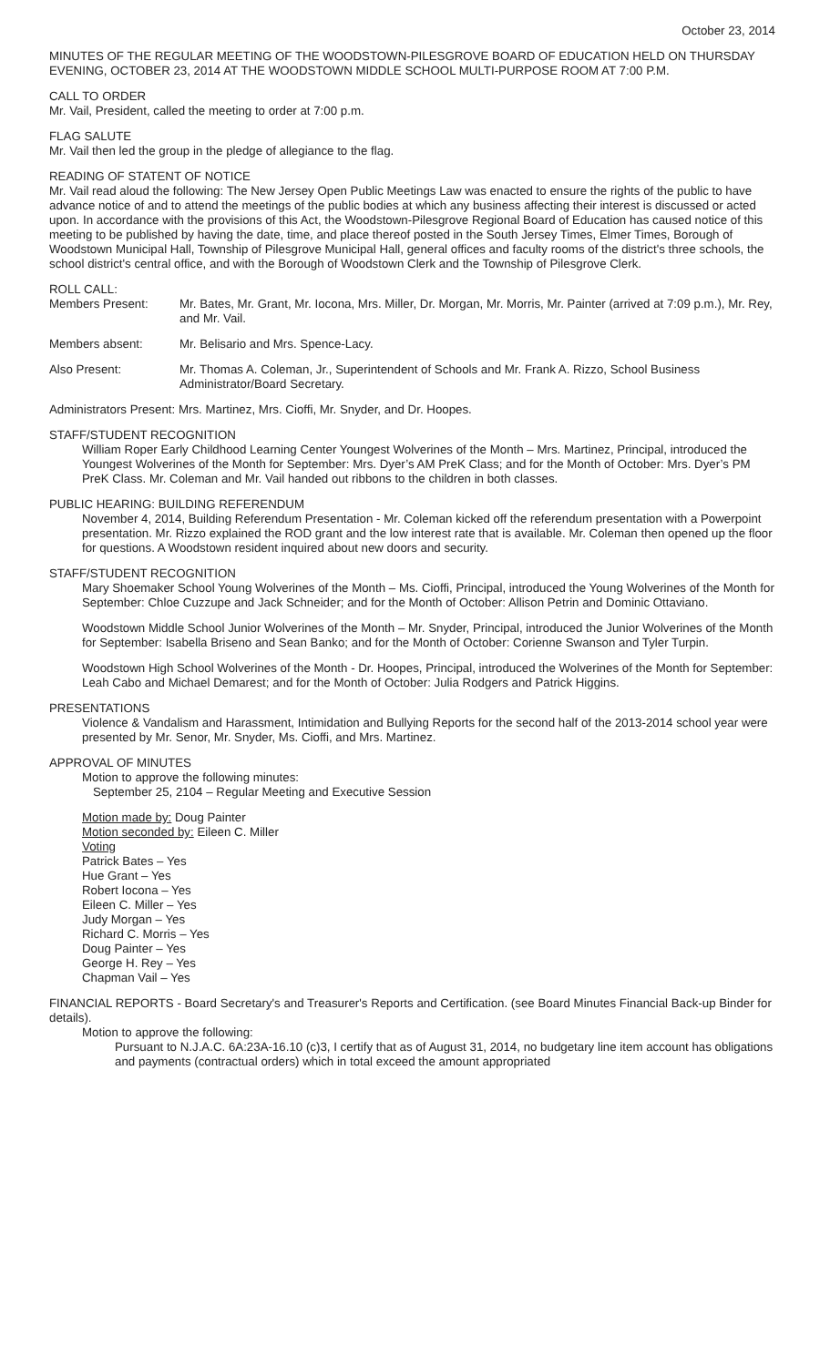October 23, 2014
MINUTES OF THE REGULAR MEETING OF THE WOODSTOWN-PILESGROVE BOARD OF EDUCATION HELD ON THURSDAY EVENING, OCTOBER 23, 2014 AT THE WOODSTOWN MIDDLE SCHOOL MULTI-PURPOSE ROOM AT 7:00 P.M.
CALL TO ORDER
Mr. Vail, President, called the meeting to order at 7:00 p.m.
FLAG SALUTE
Mr. Vail then led the group in the pledge of allegiance to the flag.
READING OF STATENT OF NOTICE
Mr. Vail read aloud the following: The New Jersey Open Public Meetings Law was enacted to ensure the rights of the public to have advance notice of and to attend the meetings of the public bodies at which any business affecting their interest is discussed or acted upon. In accordance with the provisions of this Act, the Woodstown-Pilesgrove Regional Board of Education has caused notice of this meeting to be published by having the date, time, and place thereof posted in the South Jersey Times, Elmer Times, Borough of Woodstown Municipal Hall, Township of Pilesgrove Municipal Hall, general offices and faculty rooms of the district's three schools, the school district's central office, and with the Borough of Woodstown Clerk and the Township of Pilesgrove Clerk.
ROLL CALL:
Members Present: Mr. Bates, Mr. Grant, Mr. Iocona, Mrs. Miller, Dr. Morgan, Mr. Morris, Mr. Painter (arrived at 7:09 p.m.), Mr. Rey, and Mr. Vail.
Members absent: Mr. Belisario and Mrs. Spence-Lacy.
Also Present: Mr. Thomas A. Coleman, Jr., Superintendent of Schools and Mr. Frank A. Rizzo, School Business Administrator/Board Secretary.
Administrators Present: Mrs. Martinez, Mrs. Cioffi, Mr. Snyder, and Dr. Hoopes.
STAFF/STUDENT RECOGNITION
William Roper Early Childhood Learning Center Youngest Wolverines of the Month – Mrs. Martinez, Principal, introduced the Youngest Wolverines of the Month for September: Mrs. Dyer’s AM PreK Class; and for the Month of October: Mrs. Dyer’s PM PreK Class. Mr. Coleman and Mr. Vail handed out ribbons to the children in both classes.
PUBLIC HEARING: BUILDING REFERENDUM
November 4, 2014, Building Referendum Presentation - Mr. Coleman kicked off the referendum presentation with a Powerpoint presentation. Mr. Rizzo explained the ROD grant and the low interest rate that is available. Mr. Coleman then opened up the floor for questions. A Woodstown resident inquired about new doors and security.
STAFF/STUDENT RECOGNITION
Mary Shoemaker School Young Wolverines of the Month – Ms. Cioffi, Principal, introduced the Young Wolverines of the Month for September: Chloe Cuzzupe and Jack Schneider; and for the Month of October: Allison Petrin and Dominic Ottaviano.
Woodstown Middle School Junior Wolverines of the Month – Mr. Snyder, Principal, introduced the Junior Wolverines of the Month for September: Isabella Briseno and Sean Banko; and for the Month of October: Corienne Swanson and Tyler Turpin.
Woodstown High School Wolverines of the Month - Dr. Hoopes, Principal, introduced the Wolverines of the Month for September: Leah Cabo and Michael Demarest; and for the Month of October: Julia Rodgers and Patrick Higgins.
PRESENTATIONS
Violence & Vandalism and Harassment, Intimidation and Bullying Reports for the second half of the 2013-2014 school year were presented by Mr. Senor, Mr. Snyder, Ms. Cioffi, and Mrs. Martinez.
APPROVAL OF MINUTES
Motion to approve the following minutes:
September 25, 2104 – Regular Meeting and Executive Session
Motion made by: Doug Painter
Motion seconded by: Eileen C. Miller
Voting
Patrick Bates – Yes
Hue Grant – Yes
Robert Iocona – Yes
Eileen C. Miller – Yes
Judy Morgan – Yes
Richard C. Morris – Yes
Doug Painter – Yes
George H. Rey – Yes
Chapman Vail – Yes
FINANCIAL REPORTS - Board Secretary's and Treasurer's Reports and Certification. (see Board Minutes Financial Back-up Binder for details).
Motion to approve the following:
Pursuant to N.J.A.C. 6A:23A-16.10 (c)3, I certify that as of August 31, 2014, no budgetary line item account has obligations and payments (contractual orders) which in total exceed the amount appropriated